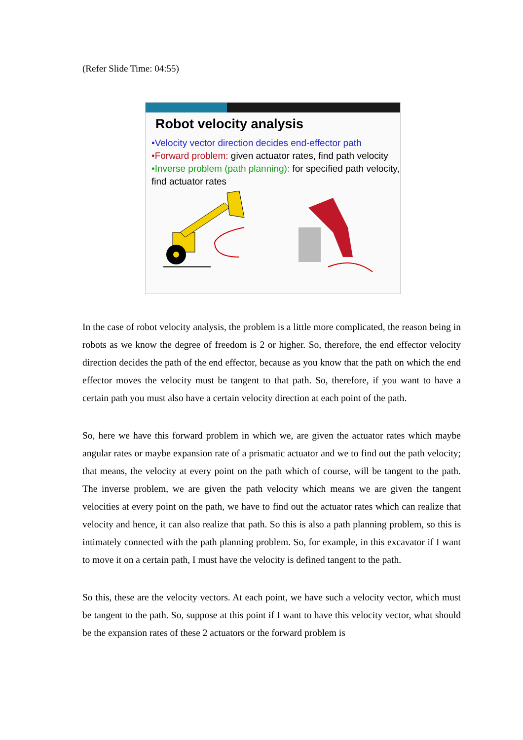(Refer Slide Time: 04:55)
Robot velocity analysis
•Velocity vector direction decides end-effector path
•Forward problem: given actuator rates, find path velocity
•Inverse problem (path planning): for specified path velocity, find actuator rates
In the case of robot velocity analysis, the problem is a little more complicated, the reason being in robots as we know the degree of freedom is 2 or higher. So, therefore, the end effector velocity direction decides the path of the end effector, because as you know that the path on which the end effector moves the velocity must be tangent to that path. So, therefore, if you want to have a certain path you must also have a certain velocity direction at each point of the path.
So, here we have this forward problem in which we, are given the actuator rates which maybe angular rates or maybe expansion rate of a prismatic actuator and we to find out the path velocity; that means, the velocity at every point on the path which of course, will be tangent to the path. The inverse problem, we are given the path velocity which means we are given the tangent velocities at every point on the path, we have to find out the actuator rates which can realize that velocity and hence, it can also realize that path. So this is also a path planning problem, so this is intimately connected with the path planning problem. So, for example, in this excavator if I want to move it on a certain path, I must have the velocity is defined tangent to the path.
So this, these are the velocity vectors. At each point, we have such a velocity vector, which must be tangent to the path. So, suppose at this point if I want to have this velocity vector, what should be the expansion rates of these 2 actuators or the forward problem is